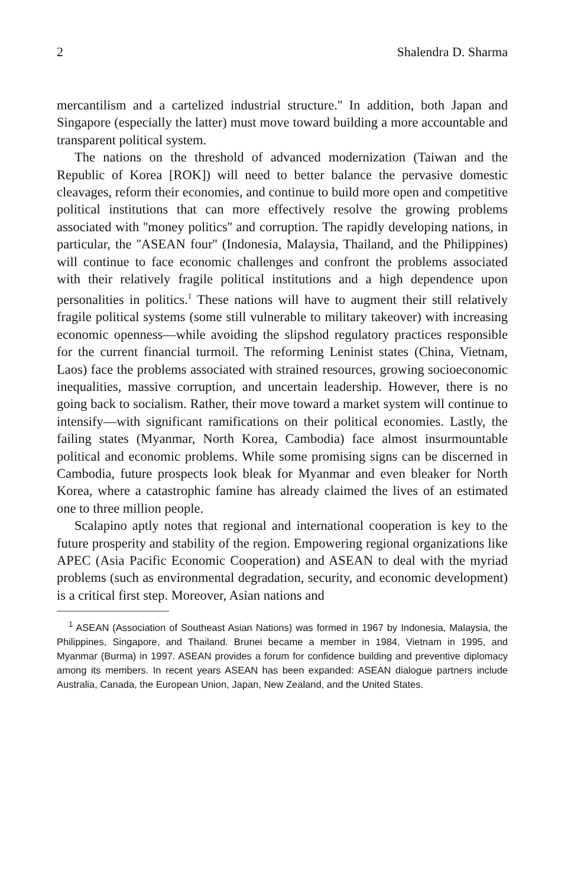2 Shalendra D. Sharma
mercantilism and a cartelized industrial structure.'' In addition, both Japan and Singapore (especially the latter) must move toward building a more accountable and transparent political system.
The nations on the threshold of advanced modernization (Taiwan and the Republic of Korea [ROK]) will need to better balance the pervasive domestic cleavages, reform their economies, and continue to build more open and competitive political institutions that can more effectively resolve the growing problems associated with ''money politics'' and corruption. The rapidly developing nations, in particular, the ''ASEAN four'' (Indonesia, Malaysia, Thailand, and the Philippines) will continue to face economic challenges and confront the problems associated with their relatively fragile political institutions and a high dependence upon personalities in politics.<sup>1</sup> These nations will have to augment their still relatively fragile political systems (some still vulnerable to military takeover) with increasing economic openness—while avoiding the slipshod regulatory practices responsible for the current financial turmoil. The reforming Leninist states (China, Vietnam, Laos) face the problems associated with strained resources, growing socioeconomic inequalities, massive corruption, and uncertain leadership. However, there is no going back to socialism. Rather, their move toward a market system will continue to intensify—with significant ramifications on their political economies. Lastly, the failing states (Myanmar, North Korea, Cambodia) face almost insurmountable political and economic problems. While some promising signs can be discerned in Cambodia, future prospects look bleak for Myanmar and even bleaker for North Korea, where a catastrophic famine has already claimed the lives of an estimated one to three million people.
Scalapino aptly notes that regional and international cooperation is key to the future prosperity and stability of the region. Empowering regional organizations like APEC (Asia Pacific Economic Cooperation) and ASEAN to deal with the myriad problems (such as environmental degradation, security, and economic development) is a critical first step. Moreover, Asian nations and
<sup>1</sup> ASEAN (Association of Southeast Asian Nations) was formed in 1967 by Indonesia, Malaysia, the Philippines, Singapore, and Thailand. Brunei became a member in 1984, Vietnam in 1995, and Myanmar (Burma) in 1997. ASEAN provides a forum for confidence building and preventive diplomacy among its members. In recent years ASEAN has been expanded: ASEAN dialogue partners include Australia, Canada, the European Union, Japan, New Zealand, and the United States.